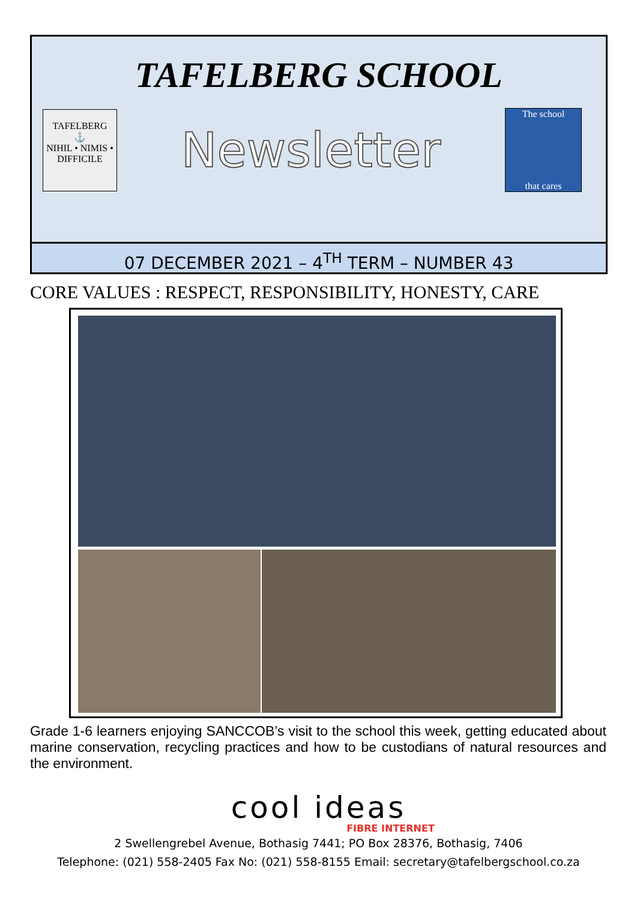TAFELBERG SCHOOL
TAFELBERG
⚓
NIHIL • NIMIS • DIFFICILE
Newsletter
The school
that cares
07 DECEMBER 2021 – 4<sup>TH</sup> TERM – NUMBER 43
CORE VALUES : RESPECT, RESPONSIBILITY, HONESTY, CARE
Grade 1-6 learners enjoying SANCCOB’s visit to the school this week, getting educated about marine conservation, recycling practices and how to be custodians of natural resources and the environment.
cool ideas
FIBRE INTERNET
2 Swellengrebel Avenue, Bothasig 7441; PO Box 28376, Bothasig, 7406
Telephone: (021) 558-2405 Fax No: (021) 558-8155 Email: secretary@tafelbergschool.co.za